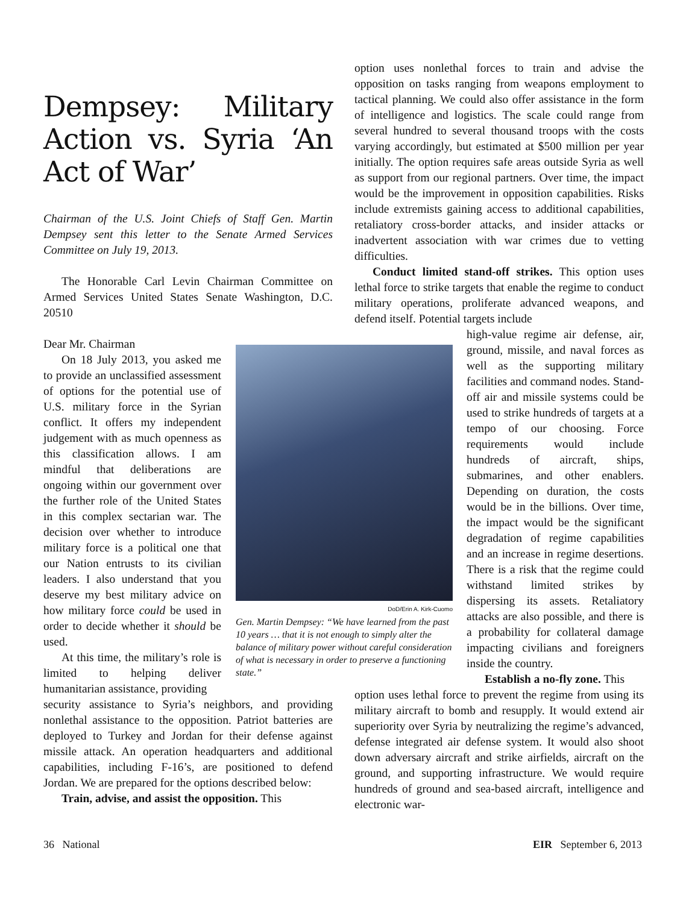Dempsey: Military Action vs. Syria ‘An Act of War’
Chairman of the U.S. Joint Chiefs of Staff Gen. Martin Dempsey sent this letter to the Senate Armed Services Committee on July 19, 2013.
The Honorable Carl Levin Chairman Committee on Armed Services United States Senate Washington, D.C. 20510
Dear Mr. Chairman
On 18 July 2013, you asked me to provide an unclassified assessment of options for the potential use of U.S. military force in the Syrian conflict. It offers my independent judgement with as much openness as this classification allows. I am mindful that deliberations are ongoing within our government over the further role of the United States in this complex sectarian war. The decision over whether to introduce military force is a political one that our Nation entrusts to its civilian leaders. I also understand that you deserve my best military advice on how military force could be used in order to decide whether it should be used.
At this time, the military’s role is limited to helping deliver humanitarian assistance, providing
security assistance to Syria’s neighbors, and providing nonlethal assistance to the opposition. Patriot batteries are deployed to Turkey and Jordan for their defense against missile attack. An operation headquarters and additional capabilities, including F-16’s, are positioned to defend Jordan. We are prepared for the options described below:
Train, advise, and assist the opposition. This
DoD/Erin A. Kirk-Cuomo
Gen. Martin Dempsey: “We have learned from the past 10 years … that it is not enough to simply alter the balance of military power without careful consideration of what is necessary in order to preserve a functioning state.”
option uses nonlethal forces to train and advise the opposition on tasks ranging from weapons employment to tactical planning. We could also offer assistance in the form of intelligence and logistics. The scale could range from several hundred to several thousand troops with the costs varying accordingly, but estimated at $500 million per year initially. The option requires safe areas outside Syria as well as support from our regional partners. Over time, the impact would be the improvement in opposition capabilities. Risks include extremists gaining access to additional capabilities, retaliatory cross-border attacks, and insider attacks or inadvertent association with war crimes due to vetting difficulties.
Conduct limited stand-off strikes. This option uses lethal force to strike targets that enable the regime to conduct military operations, proliferate advanced weapons, and defend itself. Potential targets include
high-value regime air defense, air, ground, missile, and naval forces as well as the supporting military facilities and command nodes. Stand-off air and missile systems could be used to strike hundreds of targets at a tempo of our choosing. Force requirements would include hundreds of aircraft, ships, submarines, and other enablers. Depending on duration, the costs would be in the billions. Over time, the impact would be the significant degradation of regime capabilities and an increase in regime desertions. There is a risk that the regime could withstand limited strikes by dispersing its assets. Retaliatory attacks are also possible, and there is a probability for collateral damage impacting civilians and foreigners inside the country.
Establish a no-fly zone. This
option uses lethal force to prevent the regime from using its military aircraft to bomb and resupply. It would extend air superiority over Syria by neutralizing the regime’s advanced, defense integrated air defense system. It would also shoot down adversary aircraft and strike airfields, aircraft on the ground, and supporting infrastructure. We would require hundreds of ground and sea-based aircraft, intelligence and electronic war-
36 National EIR September 6, 2013